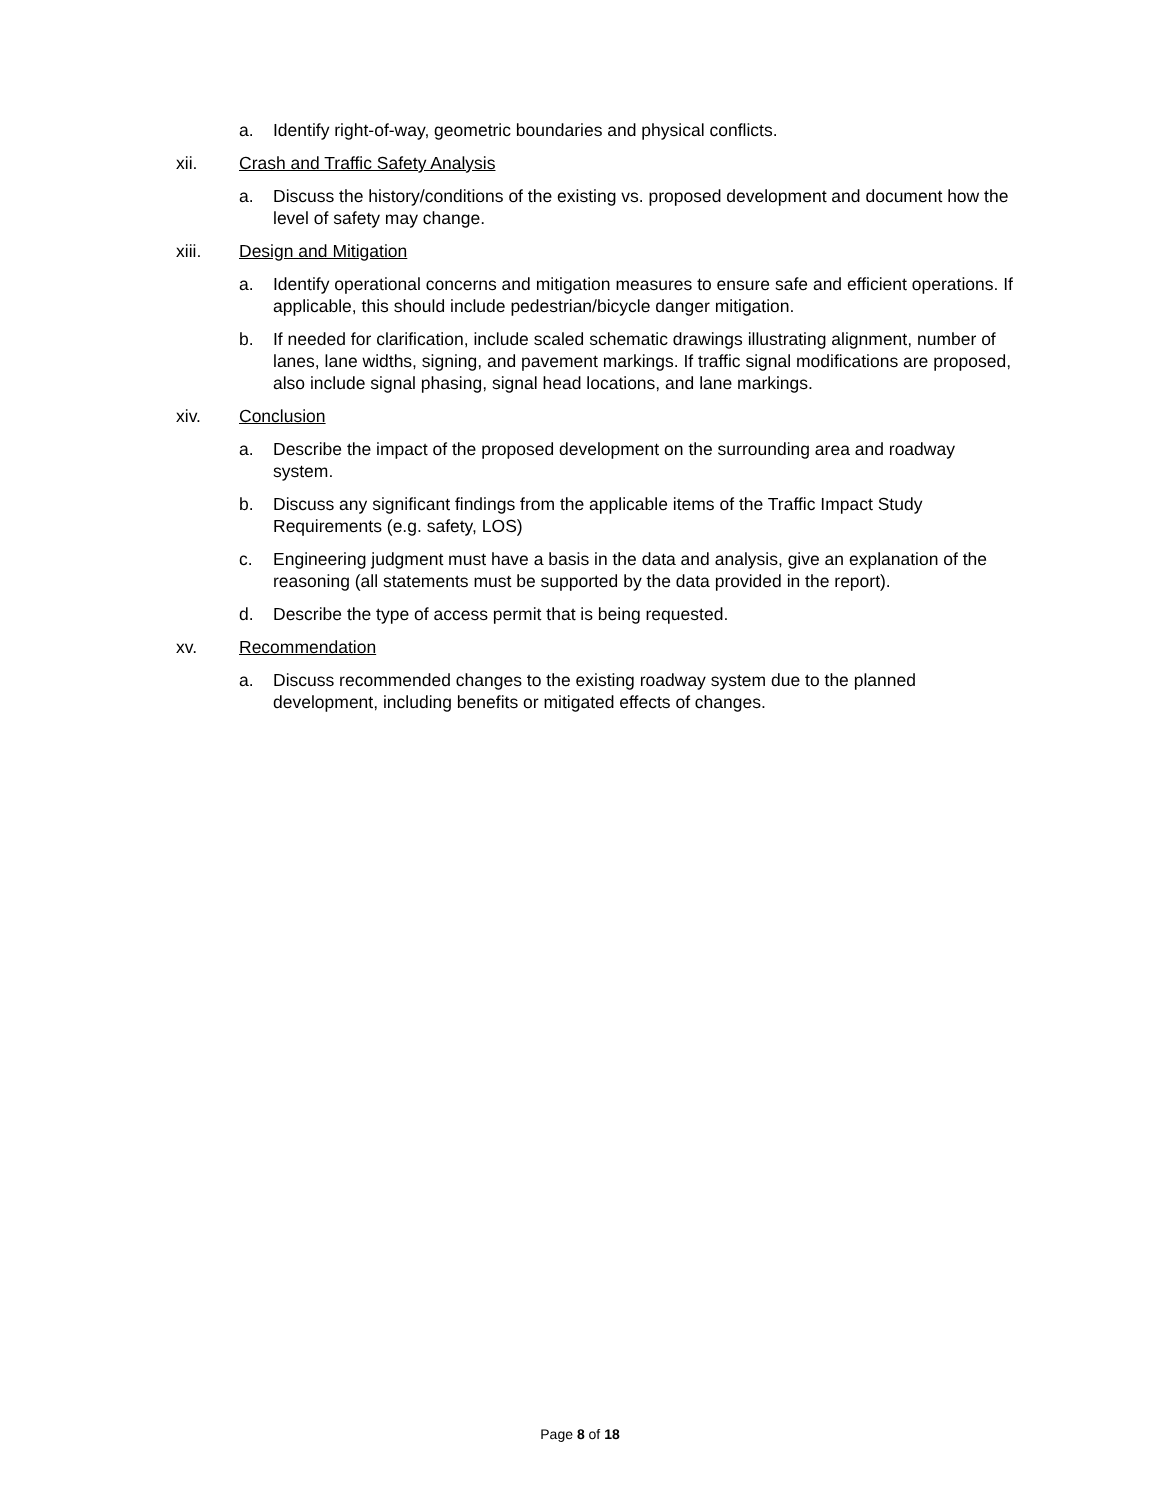a. Identify right-of-way, geometric boundaries and physical conflicts.
xii. Crash and Traffic Safety Analysis
a. Discuss the history/conditions of the existing vs. proposed development and document how the level of safety may change.
xiii. Design and Mitigation
a. Identify operational concerns and mitigation measures to ensure safe and efficient operations. If applicable, this should include pedestrian/bicycle danger mitigation.
b. If needed for clarification, include scaled schematic drawings illustrating alignment, number of lanes, lane widths, signing, and pavement markings. If traffic signal modifications are proposed, also include signal phasing, signal head locations, and lane markings.
xiv. Conclusion
a. Describe the impact of the proposed development on the surrounding area and roadway system.
b. Discuss any significant findings from the applicable items of the Traffic Impact Study Requirements (e.g. safety, LOS)
c. Engineering judgment must have a basis in the data and analysis, give an explanation of the reasoning (all statements must be supported by the data provided in the report).
d. Describe the type of access permit that is being requested.
xv. Recommendation
a. Discuss recommended changes to the existing roadway system due to the planned development, including benefits or mitigated effects of changes.
Page 8 of 18